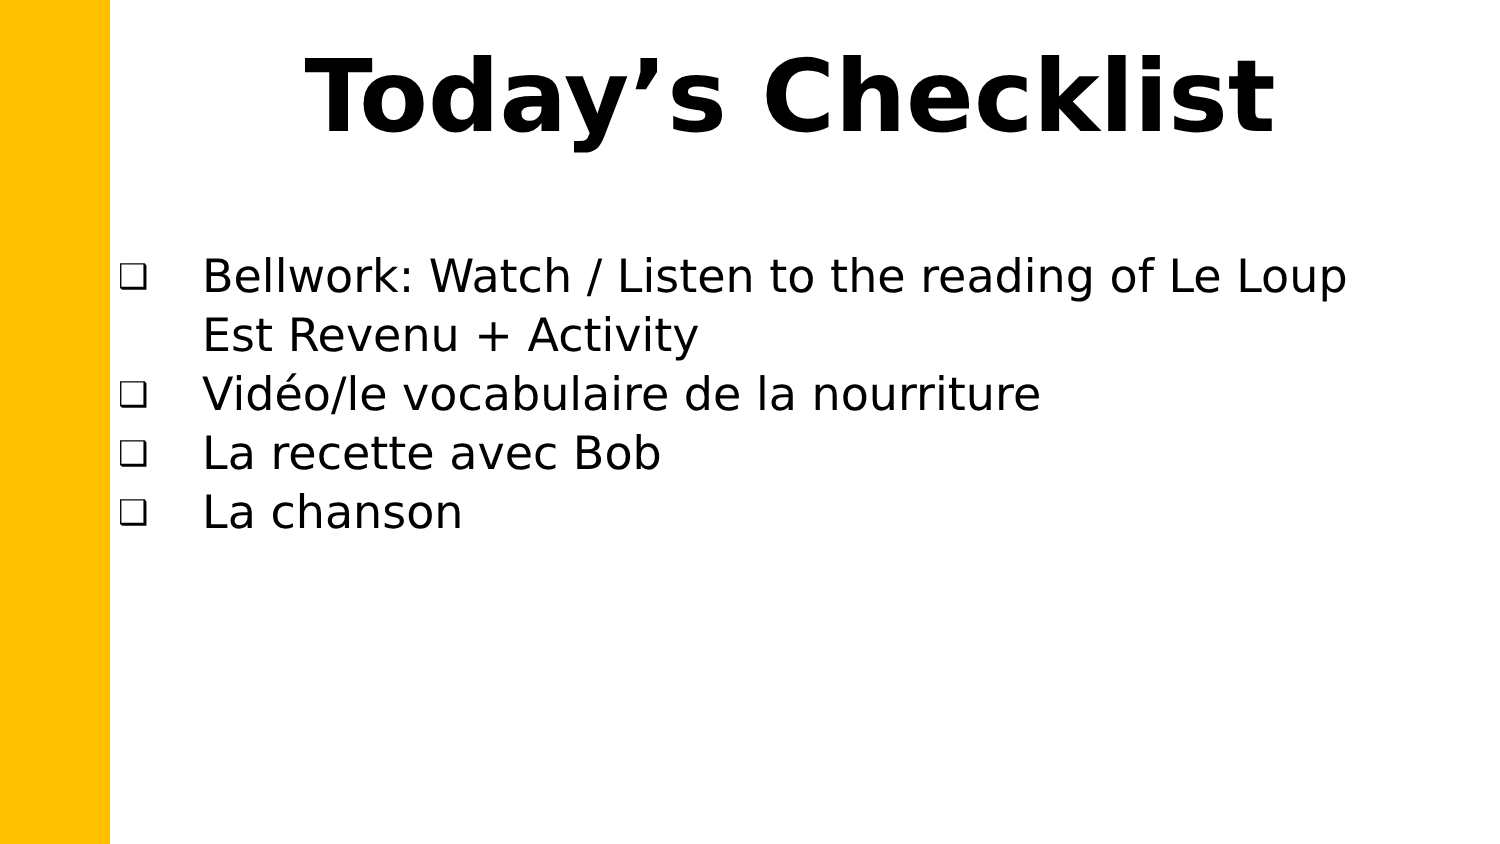Today’s Checklist
❑ Bellwork: Watch / Listen to the reading of Le Loup Est Revenu + Activity
❑ Vidéo/le vocabulaire de la nourriture
❑ La recette avec Bob
❑ La chanson